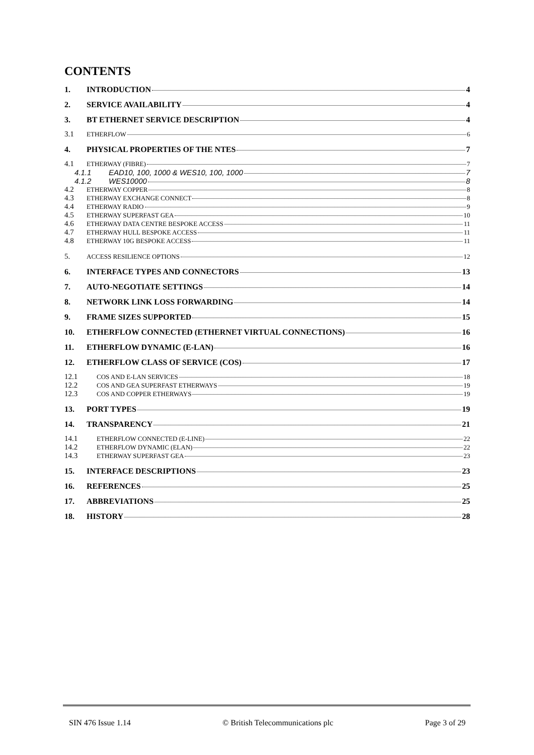CONTENTS
1. INTRODUCTION 4
2. SERVICE AVAILABILITY 4
3. BT ETHERNET SERVICE DESCRIPTION 4
3.1 ETHERFLOW 6
4. PHYSICAL PROPERTIES OF THE NTES 7
4.1 ETHERWAY (FIBRE) 7
4.1.1 EAD10, 100, 1000 & WES10, 100, 1000 7
4.1.2 WES10000 8
4.2 ETHERWAY COPPER 8
4.3 ETHERWAY EXCHANGE CONNECT 8
4.4 ETHERWAY RADIO 9
4.5 ETHERWAY SUPERFAST GEA 10
4.6 ETHERWAY DATA CENTRE BESPOKE ACCESS 11
4.7 ETHERWAY HULL BESPOKE ACCESS 11
4.8 ETHERWAY 10G BESPOKE ACCESS 11
5. ACCESS RESILIENCE OPTIONS 12
6. INTERFACE TYPES AND CONNECTORS 13
7. AUTO-NEGOTIATE SETTINGS 14
8. NETWORK LINK LOSS FORWARDING 14
9. FRAME SIZES SUPPORTED 15
10. ETHERFLOW CONNECTED (ETHERNET VIRTUAL CONNECTIONS) 16
11. ETHERFLOW DYNAMIC (E-LAN) 16
12. ETHERFLOW CLASS OF SERVICE (COS) 17
12.1 COS AND E-LAN SERVICES 18
12.2 COS AND GEA SUPERFAST ETHERWAYS 19
12.3 COS AND COPPER ETHERWAYS 19
13. PORT TYPES 19
14. TRANSPARENCY 21
14.1 ETHERFLOW CONNECTED (E-LINE) 22
14.2 ETHERFLOW DYNAMIC (ELAN) 22
14.3 ETHERWAY SUPERFAST GEA 23
15. INTERFACE DESCRIPTIONS 23
16. REFERENCES 25
17. ABBREVIATIONS 25
18. HISTORY 28
SIN 476 Issue 1.14 © British Telecommunications plc Page 3 of 29